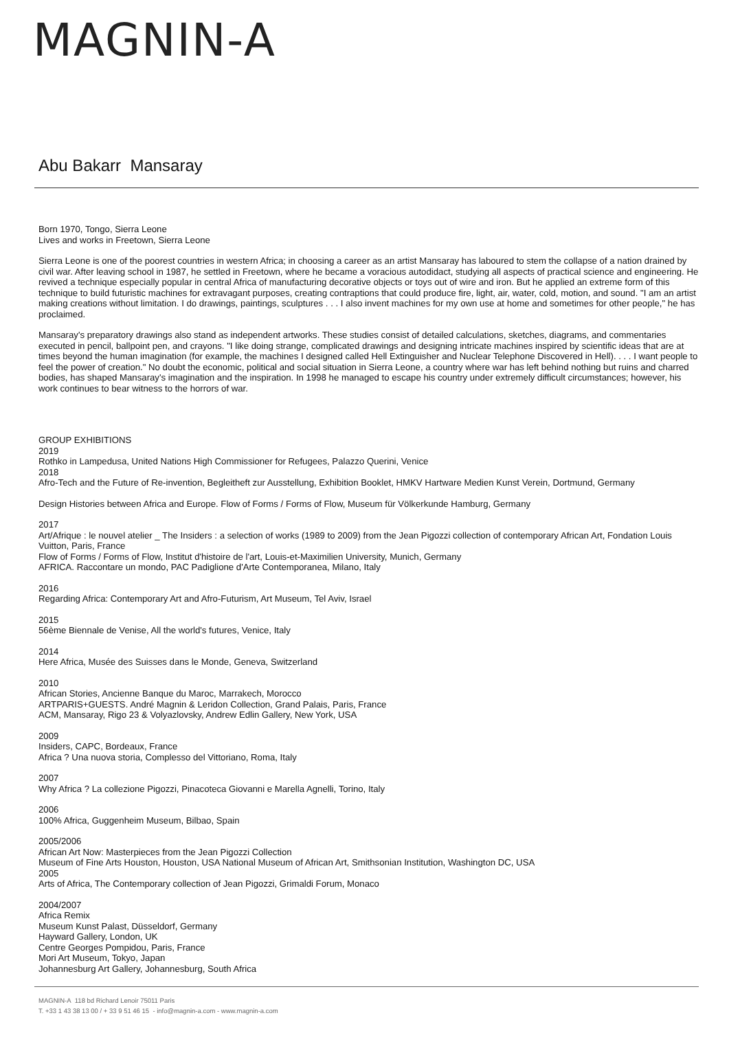MAGNIN-A
Abu Bakarr Mansaray
Born 1970, Tongo, Sierra Leone
Lives and works in Freetown, Sierra Leone
Sierra Leone is one of the poorest countries in western Africa; in choosing a career as an artist Mansaray has laboured to stem the collapse of a nation drained by civil war. After leaving school in 1987, he settled in Freetown, where he became a voracious autodidact, studying all aspects of practical science and engineering. He revived a technique especially popular in central Africa of manufacturing decorative objects or toys out of wire and iron. But he applied an extreme form of this technique to build futuristic machines for extravagant purposes, creating contraptions that could produce fire, light, air, water, cold, motion, and sound. "I am an artist making creations without limitation. I do drawings, paintings, sculptures . . . I also invent machines for my own use at home and sometimes for other people," he has proclaimed.
Mansaray's preparatory drawings also stand as independent artworks. These studies consist of detailed calculations, sketches, diagrams, and commentaries executed in pencil, ballpoint pen, and crayons. "I like doing strange, complicated drawings and designing intricate machines inspired by scientific ideas that are at times beyond the human imagination (for example, the machines I designed called Hell Extinguisher and Nuclear Telephone Discovered in Hell). . . . I want people to feel the power of creation." No doubt the economic, political and social situation in Sierra Leone, a country where war has left behind nothing but ruins and charred bodies, has shaped Mansaray's imagination and the inspiration. In 1998 he managed to escape his country under extremely difficult circumstances; however, his work continues to bear witness to the horrors of war.
GROUP EXHIBITIONS
2019
Rothko in Lampedusa, United Nations High Commissioner for Refugees, Palazzo Querini, Venice
2018
Afro-Tech and the Future of Re-invention, Begleitheft zur Ausstellung, Exhibition Booklet, HMKV Hartware Medien Kunst Verein, Dortmund, Germany
Design Histories between Africa and Europe. Flow of Forms / Forms of Flow, Museum für Völkerkunde Hamburg, Germany
2017
Art/Afrique : le nouvel atelier _ The Insiders : a selection of works (1989 to 2009) from the Jean Pigozzi collection of contemporary African Art, Fondation Louis Vuitton, Paris, France
Flow of Forms / Forms of Flow, Institut d'histoire de l'art, Louis-et-Maximilien University, Munich, Germany
AFRICA. Raccontare un mondo, PAC Padiglione d'Arte Contemporanea, Milano, Italy
2016
Regarding Africa: Contemporary Art and Afro-Futurism, Art Museum, Tel Aviv, Israel
2015
56ème Biennale de Venise, All the world's futures, Venice, Italy
2014
Here Africa, Musée des Suisses dans le Monde, Geneva, Switzerland
2010
African Stories, Ancienne Banque du Maroc, Marrakech, Morocco
ARTPARIS+GUESTS. André Magnin & Leridon Collection, Grand Palais, Paris, France
ACM, Mansaray, Rigo 23 & Volyazlovsky, Andrew Edlin Gallery, New York, USA
2009
Insiders, CAPC, Bordeaux, France
Africa ? Una nuova storia, Complesso del Vittoriano, Roma, Italy
2007
Why Africa ? La collezione Pigozzi, Pinacoteca Giovanni e Marella Agnelli, Torino, Italy
2006
100% Africa, Guggenheim Museum, Bilbao, Spain
2005/2006
African Art Now: Masterpieces from the Jean Pigozzi Collection
Museum of Fine Arts Houston, Houston, USA National Museum of African Art, Smithsonian Institution, Washington DC, USA
2005
Arts of Africa, The Contemporary collection of Jean Pigozzi, Grimaldi Forum, Monaco
2004/2007
Africa Remix
Museum Kunst Palast, Düsseldorf, Germany
Hayward Gallery, London, UK
Centre Georges Pompidou, Paris, France
Mori Art Museum, Tokyo, Japan
Johannesburg Art Gallery, Johannesburg, South Africa
MAGNIN-A 118 bd Richard Lenoir 75011 Paris
T. +33 1 43 38 13 00 / + 33 9 51 46 15 - info@magnin-a.com - www.magnin-a.com